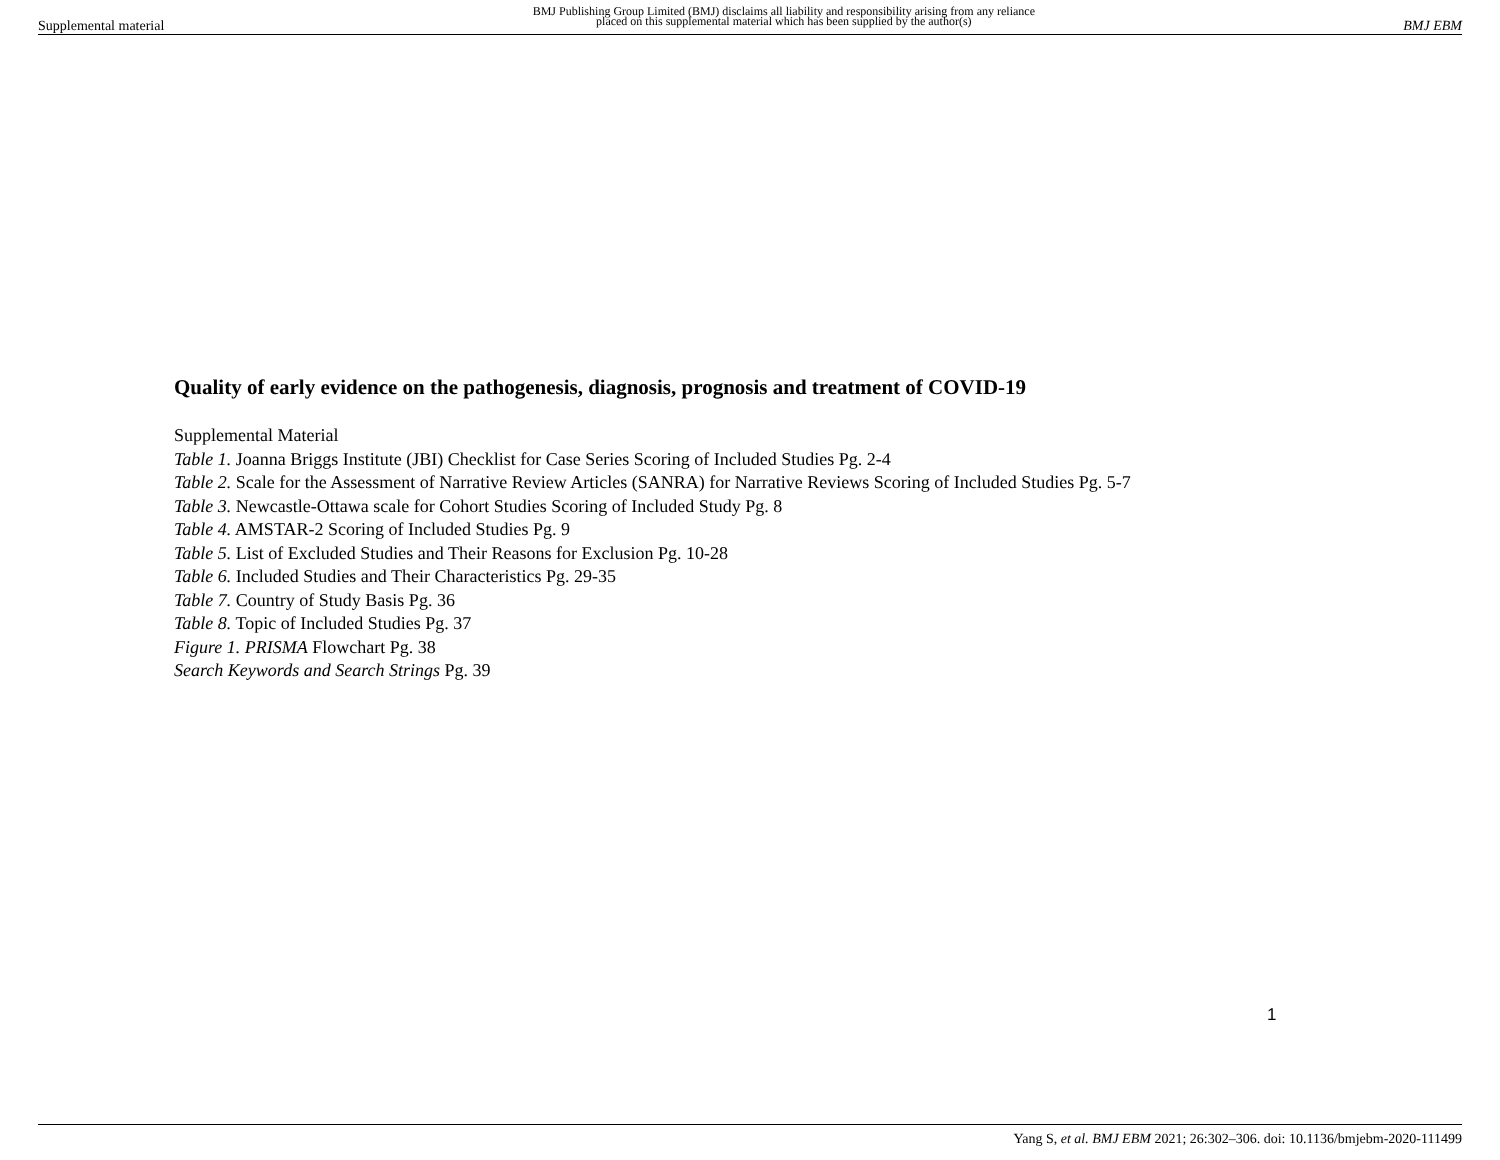Supplemental material BMJ Publishing Group Limited (BMJ) disclaims all liability and responsibility arising from any reliance
placed on this supplemental material which has been supplied by the author(s) BMJ EBM
Quality of early evidence on the pathogenesis, diagnosis, prognosis and treatment of COVID-19
Supplemental Material
Table 1. Joanna Briggs Institute (JBI) Checklist for Case Series Scoring of Included Studies Pg. 2-4
Table 2. Scale for the Assessment of Narrative Review Articles (SANRA) for Narrative Reviews Scoring of Included Studies Pg. 5-7
Table 3. Newcastle-Ottawa scale for Cohort Studies Scoring of Included Study Pg. 8
Table 4. AMSTAR-2 Scoring of Included Studies Pg. 9
Table 5. List of Excluded Studies and Their Reasons for Exclusion Pg. 10-28
Table 6. Included Studies and Their Characteristics Pg. 29-35
Table 7. Country of Study Basis Pg. 36
Table 8. Topic of Included Studies Pg. 37
Figure 1. PRISMA Flowchart Pg. 38
Search Keywords and Search Strings Pg. 39
1
Yang S, et al. BMJ EBM 2021; 26:302–306. doi: 10.1136/bmjebm-2020-111499